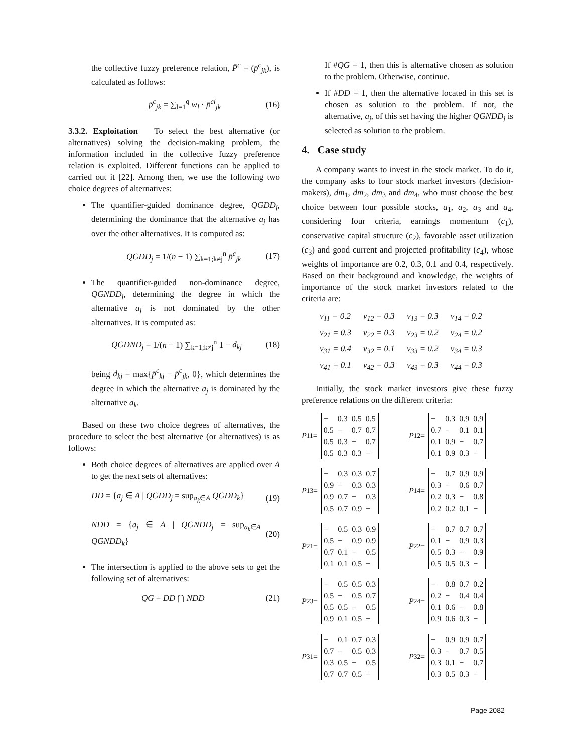the collective fuzzy preference relation, P̄<sup>c</sup> = (p̄<sup>c</sup><sub>jk</sub>), is calculated as follows:
p̄<sup>c</sup><sub>jk</sub> = ∑<sub>l=1</sub><sup>q</sup> w<sub>l</sub> · p̄<sup>cl</sup><sub>jk</sub> (16)
3.3.2. Exploitation To select the best alternative (or alternatives) solving the decision-making problem, the information included in the collective fuzzy preference relation is exploited. Different functions can be applied to carried out it [22]. Among then, we use the following two choice degrees of alternatives:
The quantifier-guided dominance degree, QGDD<sub>j</sub>, determining the dominance that the alternative a<sub>j</sub> has over the other alternatives. It is computed as:
QGDD<sub>j</sub> = 1/(n − 1) ∑<sub>k=1;k≠j</sub><sup>n</sup> p̄<sup>c</sup><sub>jk</sub> (17)
The quantifier-guided non-dominance degree, QGNDD<sub>j</sub>, determining the degree in which the alternative a<sub>j</sub> is not dominated by the other alternatives. It is computed as:
QGDND<sub>j</sub> = 1/(n − 1) ∑<sub>k=1;k≠j</sub><sup>n</sup> 1 − d<sub>kj</sub> (18)
being d<sub>kj</sub> = max{p̄<sup>c</sup><sub>kj</sub> − p̄<sup>c</sup><sub>jk</sub>, 0}, which determines the degree in which the alternative a<sub>j</sub> is dominated by the alternative a<sub>k</sub>.
Based on these two choice degrees of alternatives, the procedure to select the best alternative (or alternatives) is as follows:
Both choice degrees of alternatives are applied over A to get the next sets of alternatives:
DD = {a<sub>j</sub> ∈ A | QGDD<sub>j</sub> = sup<sub>a<sub>k</sub>∈A</sub> QGDD<sub>k</sub>} (19)
NDD = {a<sub>j</sub> ∈ A | QGNDD<sub>j</sub> = sup<sub>a<sub>k</sub>∈A</sub> QGNDD<sub>k</sub>} (20)
The intersection is applied to the above sets to get the following set of alternatives:
QG = DD ⋂ NDD (21)
If #QG = 1, then this is alternative chosen as solution to the problem. Otherwise, continue.
If #DD = 1, then the alternative located in this set is chosen as solution to the problem. If not, the alternative, a<sub>j</sub>, of this set having the higher QGNDD<sub>j</sub> is selected as solution to the problem.
4. Case study
A company wants to invest in the stock market. To do it, the company asks to four stock market investors (decision-makers), dm<sub>1</sub>, dm<sub>2</sub>, dm<sub>3</sub> and dm<sub>4</sub>, who must choose the best choice between four possible stocks, a<sub>1</sub>, a<sub>2</sub>, a<sub>3</sub> and a<sub>4</sub>, considering four criteria, earnings momentum (c<sub>1</sub>), conservative capital structure (c<sub>2</sub>), favorable asset utilization (c<sub>3</sub>) and good current and projected profitability (c<sub>4</sub>), whose weights of importance are 0.2, 0.3, 0.1 and 0.4, respectively. Based on their background and knowledge, the weights of importance of the stock market investors related to the criteria are:
| v<sub>11</sub> = 0.2 | v<sub>12</sub> = 0.3 | v<sub>13</sub> = 0.3 | v<sub>14</sub> = 0.2 |
| v<sub>21</sub> = 0.3 | v<sub>22</sub> = 0.3 | v<sub>23</sub> = 0.2 | v<sub>24</sub> = 0.2 |
| v<sub>31</sub> = 0.4 | v<sub>32</sub> = 0.1 | v<sub>33</sub> = 0.2 | v<sub>34</sub> = 0.3 |
| v<sub>41</sub> = 0.1 | v<sub>42</sub> = 0.3 | v<sub>43</sub> = 0.3 | v<sub>44</sub> = 0.3 |
Initially, the stock market investors give these fuzzy preference relations on the different criteria:
P<sup>11</sup> =
| − | 0.3 | 0.5 | 0.5 |
| 0.5 | − | 0.7 | 0.7 |
| 0.5 | 0.3 | − | 0.7 |
| 0.5 | 0.3 | 0.3 | − |
P<sup>12</sup> =
| − | 0.3 | 0.9 | 0.9 |
| 0.7 | − | 0.1 | 0.1 |
| 0.1 | 0.9 | − | 0.7 |
| 0.1 | 0.9 | 0.3 | − |
P<sup>13</sup> =
| − | 0.3 | 0.3 | 0.7 |
| 0.9 | − | 0.3 | 0.3 |
| 0.9 | 0.7 | − | 0.3 |
| 0.5 | 0.7 | 0.9 | − |
P<sup>14</sup> =
| − | 0.7 | 0.9 | 0.9 |
| 0.3 | − | 0.6 | 0.7 |
| 0.2 | 0.3 | − | 0.8 |
| 0.2 | 0.2 | 0.1 | − |
P<sup>21</sup> =
| − | 0.5 | 0.3 | 0.9 |
| 0.5 | − | 0.9 | 0.9 |
| 0.7 | 0.1 | − | 0.5 |
| 0.1 | 0.1 | 0.5 | − |
P<sup>22</sup> =
| − | 0.7 | 0.7 | 0.7 |
| 0.1 | − | 0.9 | 0.3 |
| 0.5 | 0.3 | − | 0.9 |
| 0.5 | 0.5 | 0.3 | − |
P<sup>23</sup> =
| − | 0.5 | 0.5 | 0.3 |
| 0.5 | − | 0.5 | 0.7 |
| 0.5 | 0.5 | − | 0.5 |
| 0.9 | 0.1 | 0.5 | − |
P<sup>24</sup> =
| − | 0.8 | 0.7 | 0.2 |
| 0.2 | − | 0.4 | 0.4 |
| 0.1 | 0.6 | − | 0.8 |
| 0.9 | 0.6 | 0.3 | − |
P<sup>31</sup> =
| − | 0.1 | 0.7 | 0.3 |
| 0.7 | − | 0.5 | 0.3 |
| 0.3 | 0.5 | − | 0.5 |
| 0.7 | 0.7 | 0.5 | − |
P<sup>32</sup> =
| − | 0.9 | 0.9 | 0.7 |
| 0.3 | − | 0.7 | 0.5 |
| 0.3 | 0.1 | − | 0.7 |
| 0.3 | 0.5 | 0.3 | − |
Page 2082